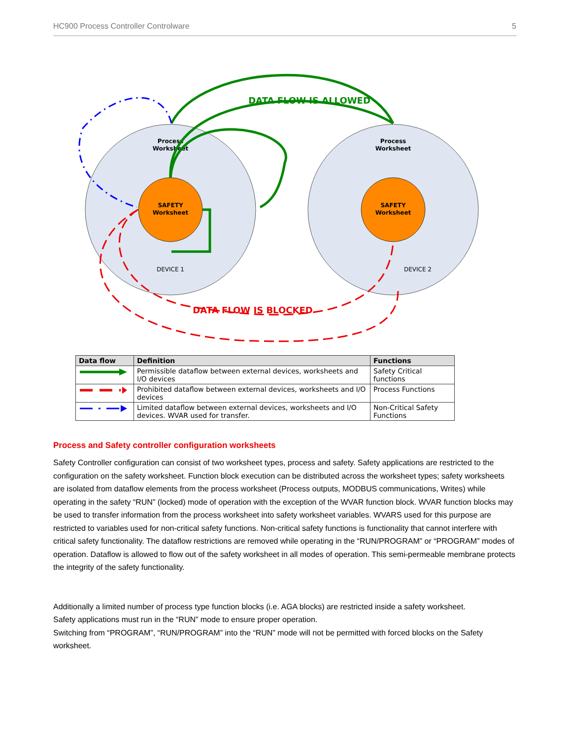HC900 Process Controller Controlware 5
Process
Worksheet
Process
Worksheet
SAFETY
Worksheet
SAFETY
Worksheet
DEVICE 1
DEVICE 2
DATA FLOW IS ALLOWED
DATA FLOW IS BLOCKED
| Data flow | Definition | Functions |
| --- | --- | --- |
| | Permissible dataflow between external devices, worksheets and I/O devices | Safety Critical functions |
| | Prohibited dataflow between external devices, worksheets and I/O devices | Process Functions |
| | Limited dataflow between external devices, worksheets and I/O devices. WVAR used for transfer. | Non-Critical Safety Functions |
Process and Safety controller configuration worksheets
Safety Controller configuration can consist of two worksheet types, process and safety. Safety applications are restricted to the configuration on the safety worksheet. Function block execution can be distributed across the worksheet types; safety worksheets are isolated from dataflow elements from the process worksheet (Process outputs, MODBUS communications, Writes) while operating in the safety “RUN” (locked) mode of operation with the exception of the WVAR function block. WVAR function blocks may be used to transfer information from the process worksheet into safety worksheet variables. WVARS used for this purpose are restricted to variables used for non-critical safety functions. Non-critical safety functions is functionality that cannot interfere with critical safety functionality. The dataflow restrictions are removed while operating in the “RUN/PROGRAM” or “PROGRAM” modes of operation. Dataflow is allowed to flow out of the safety worksheet in all modes of operation. This semi-permeable membrane protects the integrity of the safety functionality.
Additionally a limited number of process type function blocks (i.e. AGA blocks) are restricted inside a safety worksheet.
Safety applications must run in the “RUN” mode to ensure proper operation.
Switching from “PROGRAM”, “RUN/PROGRAM” into the “RUN” mode will not be permitted with forced blocks on the Safety worksheet.